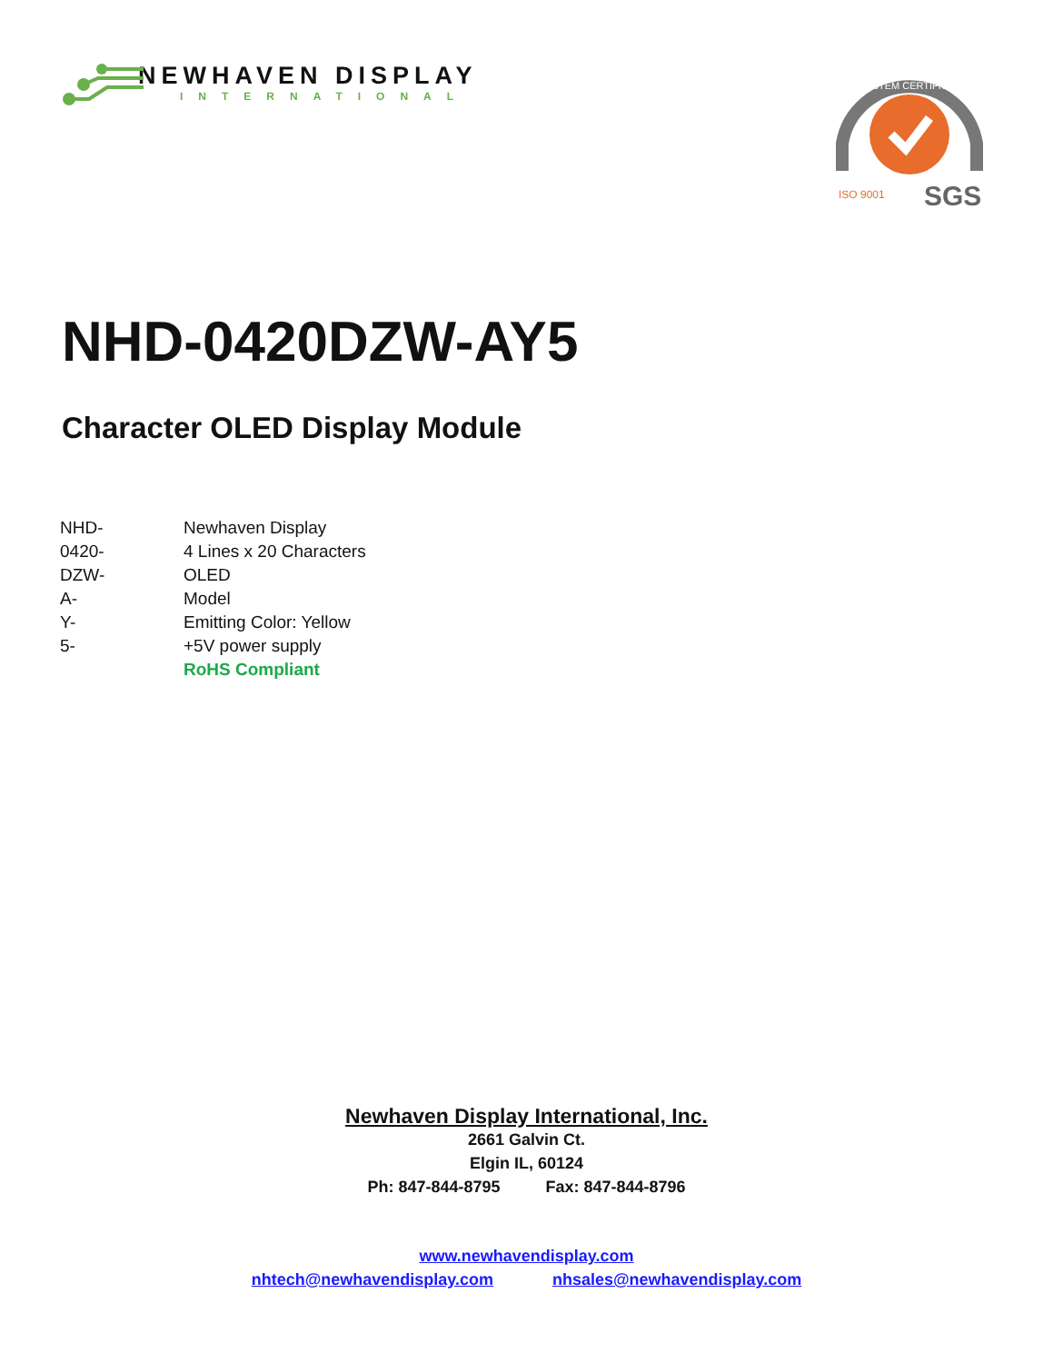NEWHAVEN DISPLAY
INTERNATIONAL
SGS
SYSTEM CERTIFICATION
ISO 9001
NHD-0420DZW-AY5
Character OLED Display Module
| NHD- | Newhaven Display |
| 0420- | 4 Lines x 20 Characters |
| DZW- | OLED |
| A- | Model |
| Y- | Emitting Color: Yellow |
| 5- | +5V power supply |
| | RoHS Compliant |
Newhaven Display International, Inc.
2661 Galvin Ct.
Elgin IL, 60124
Ph: 847-844-8795 Fax: 847-844-8796
www.newhavendisplay.com
nhtech@newhavendisplay.com nhsales@newhavendisplay.com